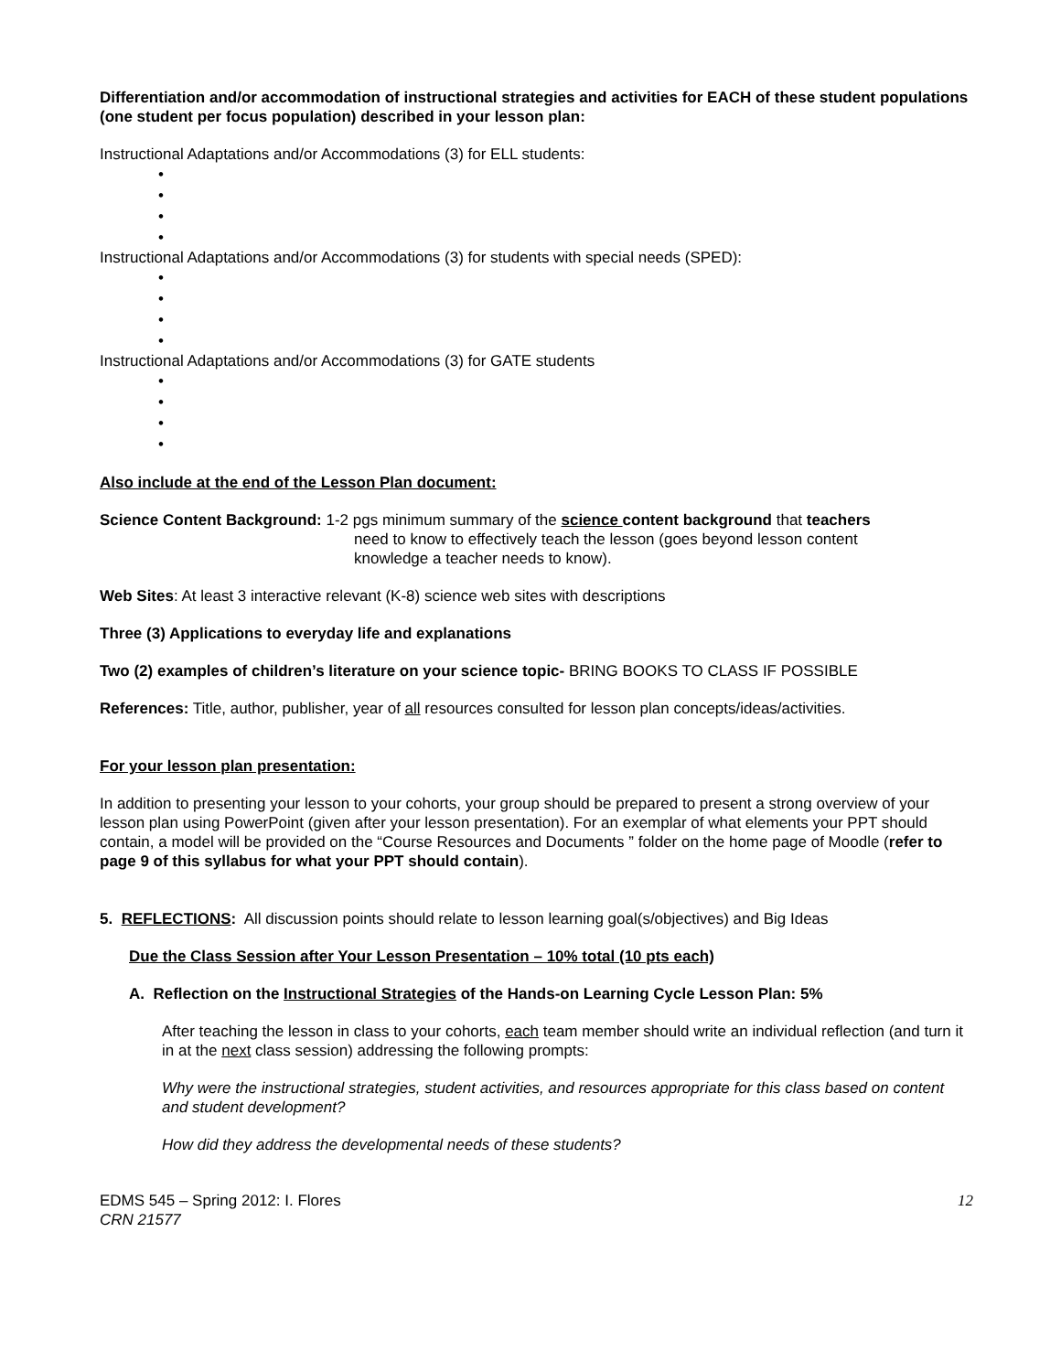Differentiation and/or accommodation of instructional strategies and activities for EACH of these student populations (one student per focus population) described in your lesson plan:
Instructional Adaptations and/or Accommodations (3) for ELL students:
•
•
•
•
Instructional Adaptations and/or Accommodations (3) for students with special needs (SPED):
•
•
•
•
Instructional Adaptations and/or Accommodations (3) for GATE students
•
•
•
•
Also include at the end of the Lesson Plan document:
Science Content Background: 1-2 pgs minimum summary of the science content background that teachers
need to know to effectively teach the lesson (goes beyond lesson content
knowledge a teacher needs to know).
Web Sites: At least 3 interactive relevant (K-8) science web sites with descriptions
Three (3) Applications to everyday life and explanations
Two (2) examples of children’s literature on your science topic- BRING BOOKS TO CLASS IF POSSIBLE
References: Title, author, publisher, year of all resources consulted for lesson plan concepts/ideas/activities.
For your lesson plan presentation:
In addition to presenting your lesson to your cohorts, your group should be prepared to present a strong overview of your lesson plan using PowerPoint (given after your lesson presentation). For an exemplar of what elements your PPT should contain, a model will be provided on the “Course Resources and Documents ” folder on the home page of Moodle (refer to page 9 of this syllabus for what your PPT should contain).
5. REFLECTIONS: All discussion points should relate to lesson learning goal(s/objectives) and Big Ideas
Due the Class Session after Your Lesson Presentation – 10% total (10 pts each)
A. Reflection on the Instructional Strategies of the Hands-on Learning Cycle Lesson Plan: 5%
After teaching the lesson in class to your cohorts, each team member should write an individual reflection (and turn it in at the next class session) addressing the following prompts:
Why were the instructional strategies, student activities, and resources appropriate for this class based on content and student development?
How did they address the developmental needs of these students?
EDMS 545 – Spring 2012: I. Flores
CRN 21577
12